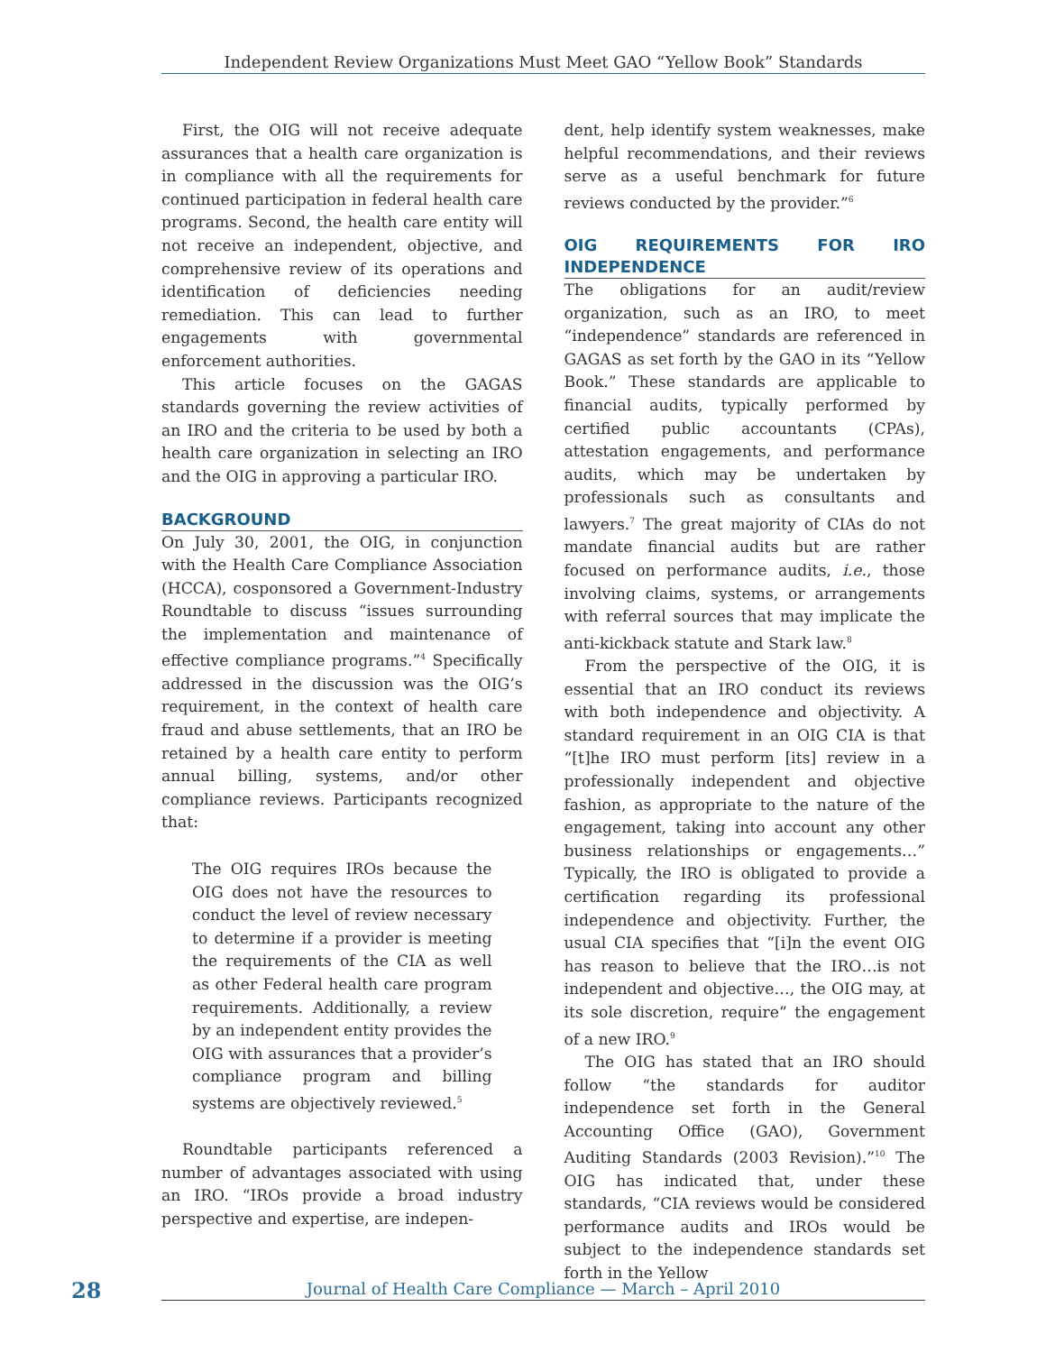Independent Review Organizations Must Meet GAO “Yellow Book” Standards
First, the OIG will not receive adequate assurances that a health care organization is in compliance with all the requirements for continued participation in federal health care programs. Second, the health care entity will not receive an independent, objective, and comprehensive review of its operations and identification of deficiencies needing remediation. This can lead to further engagements with governmental enforcement authorities.
This article focuses on the GAGAS standards governing the review activities of an IRO and the criteria to be used by both a health care organization in selecting an IRO and the OIG in approving a particular IRO.
BACKGROUND
On July 30, 2001, the OIG, in conjunction with the Health Care Compliance Association (HCCA), cosponsored a Government-Industry Roundtable to discuss “issues surrounding the implementation and maintenance of effective compliance programs.”<sup>4</sup> Specifically addressed in the discussion was the OIG’s requirement, in the context of health care fraud and abuse settlements, that an IRO be retained by a health care entity to perform annual billing, systems, and/or other compliance reviews. Participants recognized that:
The OIG requires IROs because the OIG does not have the resources to conduct the level of review necessary to determine if a provider is meeting the requirements of the CIA as well as other Federal health care program requirements. Additionally, a review by an independent entity provides the OIG with assurances that a provider’s compliance program and billing systems are objectively reviewed.<sup>5</sup>
Roundtable participants referenced a number of advantages associated with using an IRO. “IROs provide a broad industry perspective and expertise, are indepen-
dent, help identify system weaknesses, make helpful recommendations, and their reviews serve as a useful benchmark for future reviews conducted by the provider.”<sup>6</sup>
OIG REQUIREMENTS FOR IRO INDEPENDENCE
The obligations for an audit/review organization, such as an IRO, to meet “independence” standards are referenced in GAGAS as set forth by the GAO in its “Yellow Book.” These standards are applicable to financial audits, typically performed by certified public accountants (CPAs), attestation engagements, and performance audits, which may be undertaken by professionals such as consultants and lawyers.<sup>7</sup> The great majority of CIAs do not mandate financial audits but are rather focused on performance audits, i.e., those involving claims, systems, or arrangements with referral sources that may implicate the anti-kickback statute and Stark law.<sup>8</sup>
From the perspective of the OIG, it is essential that an IRO conduct its reviews with both independence and objectivity. A standard requirement in an OIG CIA is that “[t]he IRO must perform [its] review in a professionally independent and objective fashion, as appropriate to the nature of the engagement, taking into account any other business relationships or engagements…” Typically, the IRO is obligated to provide a certification regarding its professional independence and objectivity. Further, the usual CIA specifies that “[i]n the event OIG has reason to believe that the IRO…is not independent and objective…, the OIG may, at its sole discretion, require” the engagement of a new IRO.<sup>9</sup>
The OIG has stated that an IRO should follow “the standards for auditor independence set forth in the General Accounting Office (GAO), Government Auditing Standards (2003 Revision).”<sup>10</sup> The OIG has indicated that, under these standards, “CIA reviews would be considered performance audits and IROs would be subject to the independence standards set forth in the Yellow
28 Journal of Health Care Compliance — March – April 2010